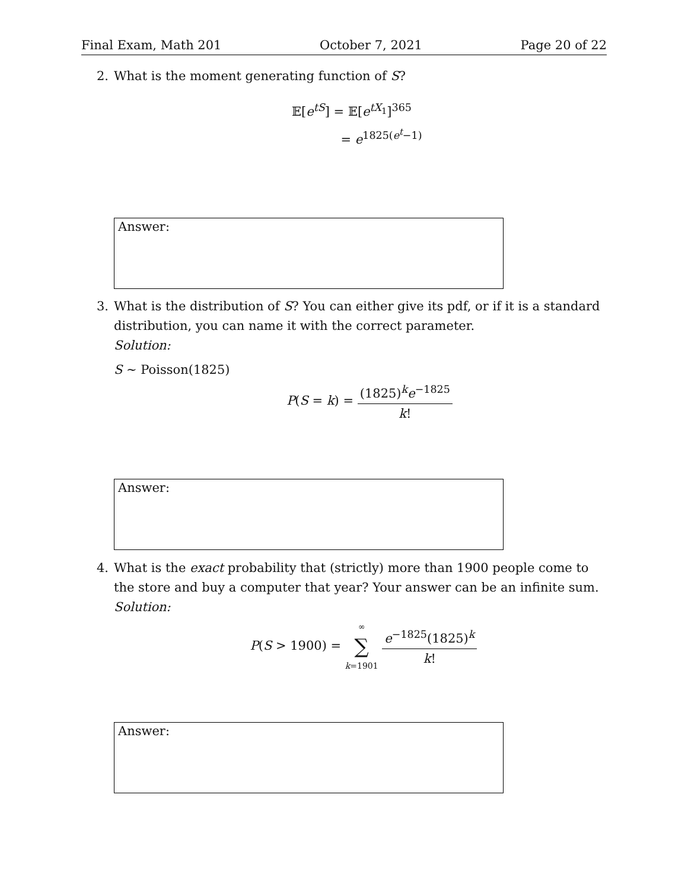Final Exam, Math 201 October 7, 2021 Page 20 of 22
2. What is the moment generating function of S?
𝔼[e<sup>tS</sup>] = 𝔼[e<sup>tX<sub>1</sub></sup>]<sup>365</sup>
= e<sup>1825(e<sup>t</sup>−1)</sup>
Answer:
3. What is the distribution of S? You can either give its pdf, or if it is a standard distribution, you can name it with the correct parameter.
Solution:
S ∼ Poisson(1825)
P(S = k) = (1825)<sup>k</sup>e<sup>−1825</sup> k!
Answer:
4. What is the exact probability that (strictly) more than 1900 people come to the store and buy a computer that year? Your answer can be an infinite sum.
Solution:
P(S > 1900) = ∞ ∑ k=1901 e<sup>−1825</sup>(1825)<sup>k</sup> k!
Answer: